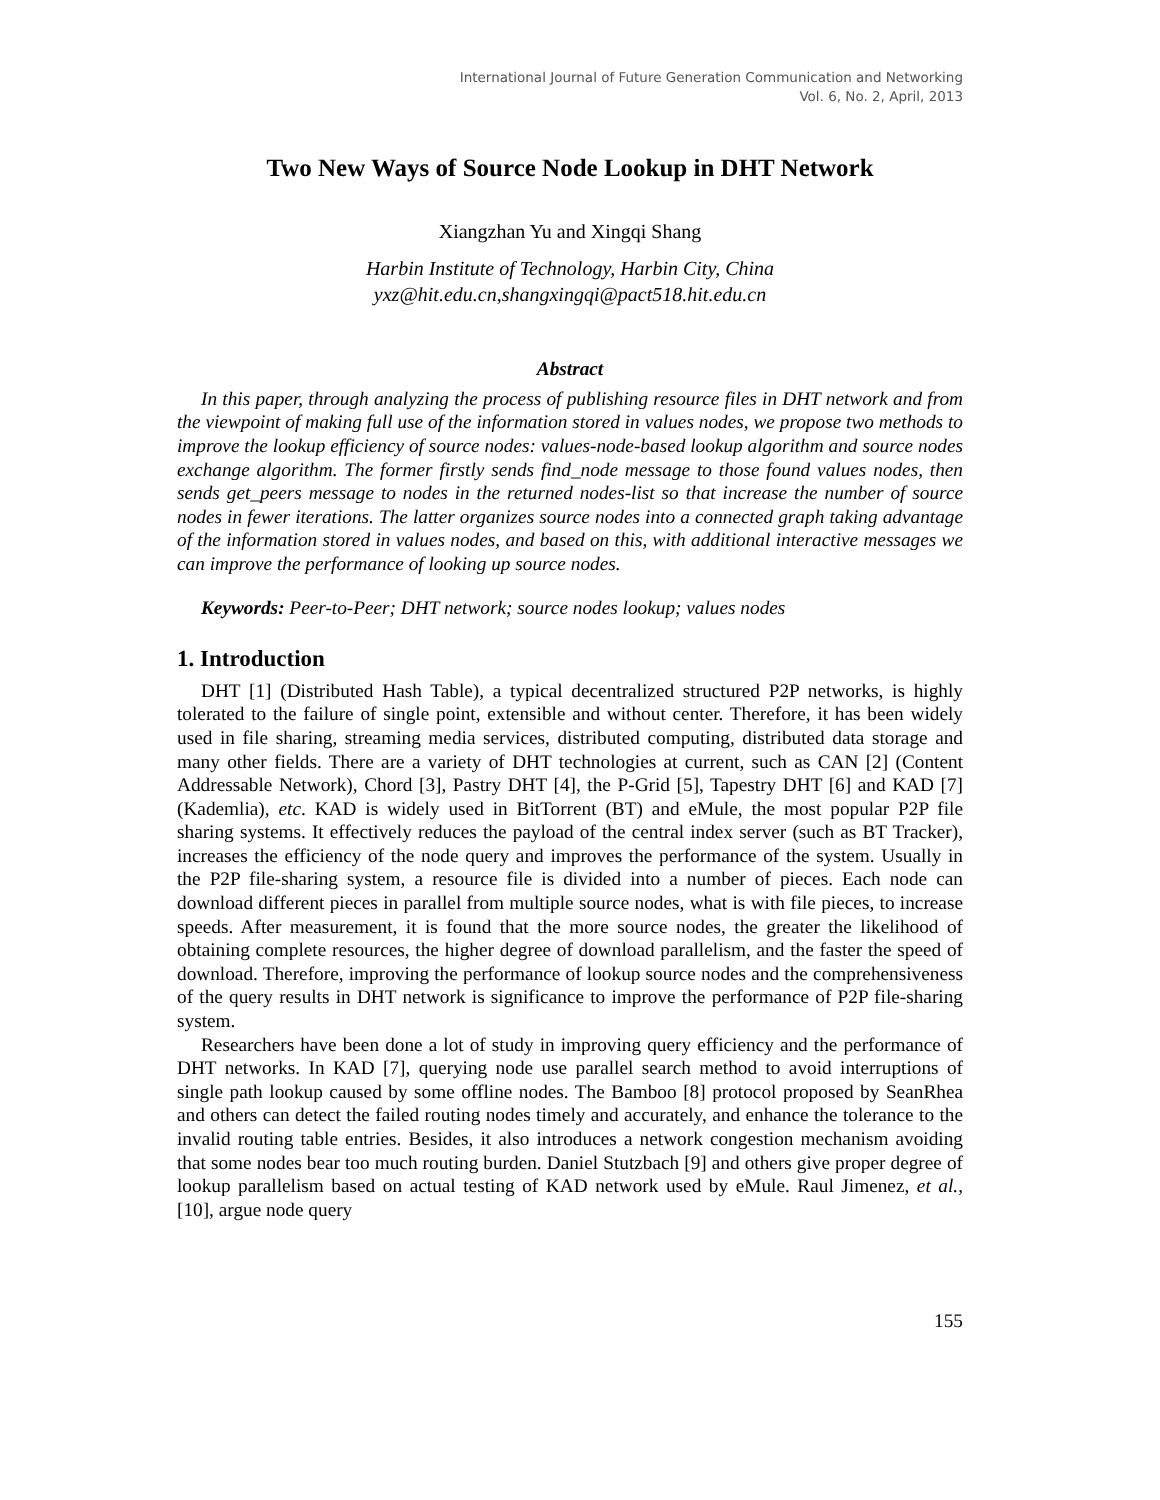International Journal of Future Generation Communication and Networking
Vol. 6, No. 2, April, 2013
Two New Ways of Source Node Lookup in DHT Network
Xiangzhan Yu and Xingqi Shang
Harbin Institute of Technology, Harbin City, China
yxz@hit.edu.cn,shangxingqi@pact518.hit.edu.cn
Abstract
In this paper, through analyzing the process of publishing resource files in DHT network and from the viewpoint of making full use of the information stored in values nodes, we propose two methods to improve the lookup efficiency of source nodes: values-node-based lookup algorithm and source nodes exchange algorithm. The former firstly sends find_node message to those found values nodes, then sends get_peers message to nodes in the returned nodes-list so that increase the number of source nodes in fewer iterations. The latter organizes source nodes into a connected graph taking advantage of the information stored in values nodes, and based on this, with additional interactive messages we can improve the performance of looking up source nodes.
Keywords: Peer-to-Peer; DHT network; source nodes lookup; values nodes
1. Introduction
DHT [1] (Distributed Hash Table), a typical decentralized structured P2P networks, is highly tolerated to the failure of single point, extensible and without center. Therefore, it has been widely used in file sharing, streaming media services, distributed computing, distributed data storage and many other fields. There are a variety of DHT technologies at current, such as CAN [2] (Content Addressable Network), Chord [3], Pastry DHT [4], the P-Grid [5], Tapestry DHT [6] and KAD [7] (Kademlia), etc. KAD is widely used in BitTorrent (BT) and eMule, the most popular P2P file sharing systems. It effectively reduces the payload of the central index server (such as BT Tracker), increases the efficiency of the node query and improves the performance of the system. Usually in the P2P file-sharing system, a resource file is divided into a number of pieces. Each node can download different pieces in parallel from multiple source nodes, what is with file pieces, to increase speeds. After measurement, it is found that the more source nodes, the greater the likelihood of obtaining complete resources, the higher degree of download parallelism, and the faster the speed of download. Therefore, improving the performance of lookup source nodes and the comprehensiveness of the query results in DHT network is significance to improve the performance of P2P file-sharing system.
Researchers have been done a lot of study in improving query efficiency and the performance of DHT networks. In KAD [7], querying node use parallel search method to avoid interruptions of single path lookup caused by some offline nodes. The Bamboo [8] protocol proposed by SeanRhea and others can detect the failed routing nodes timely and accurately, and enhance the tolerance to the invalid routing table entries. Besides, it also introduces a network congestion mechanism avoiding that some nodes bear too much routing burden. Daniel Stutzbach [9] and others give proper degree of lookup parallelism based on actual testing of KAD network used by eMule. Raul Jimenez, et al., [10], argue node query
155